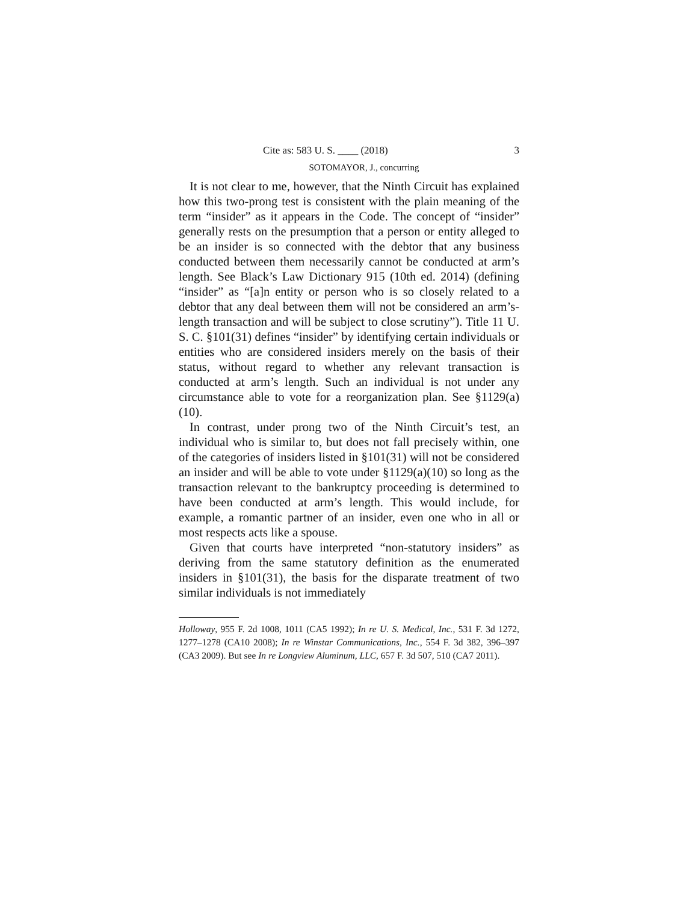Cite as: 583 U. S. ____ (2018) 3
SOTOMAYOR, J., concurring
It is not clear to me, however, that the Ninth Circuit has explained how this two-prong test is consistent with the plain meaning of the term “insider” as it appears in the Code. The concept of “insider” generally rests on the presumption that a person or entity alleged to be an insider is so connected with the debtor that any business conducted between them necessarily cannot be conducted at arm’s length. See Black’s Law Dictionary 915 (10th ed. 2014) (defining “insider” as “[a]n entity or person who is so closely related to a debtor that any deal between them will not be considered an arm’s-length transaction and will be subject to close scrutiny”). Title 11 U. S. C. §101(31) defines “insider” by identifying certain individuals or entities who are considered insiders merely on the basis of their status, without regard to whether any relevant transaction is conducted at arm’s length. Such an individual is not under any circumstance able to vote for a reorganization plan. See §1129(a)(10).
In contrast, under prong two of the Ninth Circuit’s test, an individual who is similar to, but does not fall precisely within, one of the categories of insiders listed in §101(31) will not be considered an insider and will be able to vote under §1129(a)(10) so long as the transaction relevant to the bankruptcy proceeding is determined to have been conducted at arm’s length. This would include, for example, a romantic partner of an insider, even one who in all or most respects acts like a spouse.
Given that courts have interpreted “non-statutory insiders” as deriving from the same statutory definition as the enumerated insiders in §101(31), the basis for the disparate treatment of two similar individuals is not immediately
Holloway, 955 F. 2d 1008, 1011 (CA5 1992); In re U. S. Medical, Inc., 531 F. 3d 1272, 1277–1278 (CA10 2008); In re Winstar Communications, Inc., 554 F. 3d 382, 396–397 (CA3 2009). But see In re Longview Aluminum, LLC, 657 F. 3d 507, 510 (CA7 2011).